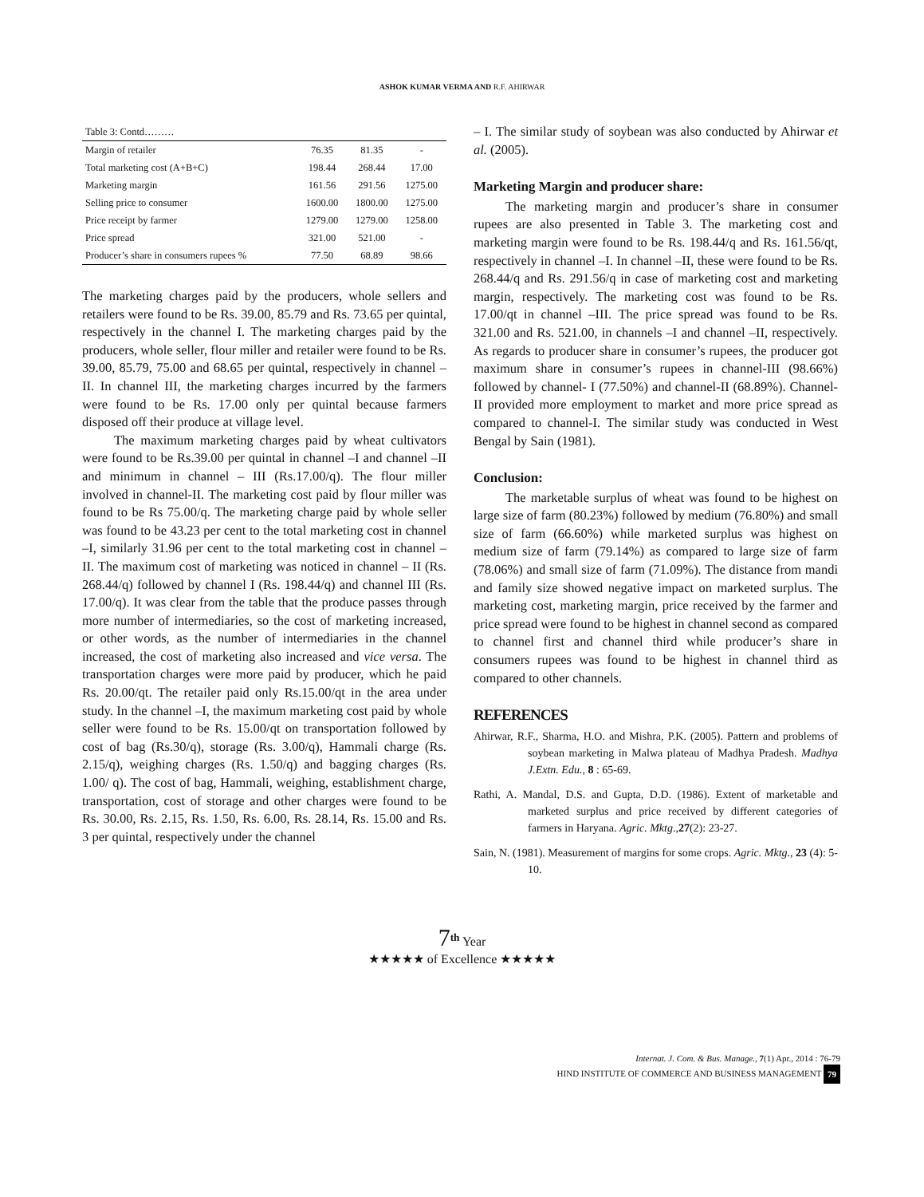ASHOK KUMAR VERMA AND R.F. AHIRWAR
| Table 3: Contd……… | | | |
| Margin of retailer | 76.35 | 81.35 | - |
| Total marketing cost (A+B+C) | 198.44 | 268.44 | 17.00 |
| Marketing margin | 161.56 | 291.56 | 1275.00 |
| Selling price to consumer | 1600.00 | 1800.00 | 1275.00 |
| Price receipt by farmer | 1279.00 | 1279.00 | 1258.00 |
| Price spread | 321.00 | 521.00 | - |
| Producer’s share in consumers rupees % | 77.50 | 68.89 | 98.66 |
The marketing charges paid by the producers, whole sellers and retailers were found to be Rs. 39.00, 85.79 and Rs. 73.65 per quintal, respectively in the channel I. The marketing charges paid by the producers, whole seller, flour miller and retailer were found to be Rs. 39.00, 85.79, 75.00 and 68.65 per quintal, respectively in channel –II. In channel III, the marketing charges incurred by the farmers were found to be Rs. 17.00 only per quintal because farmers disposed off their produce at village level.
The maximum marketing charges paid by wheat cultivators were found to be Rs.39.00 per quintal in channel –I and channel –II and minimum in channel – III (Rs.17.00/q). The flour miller involved in channel-II. The marketing cost paid by flour miller was found to be Rs 75.00/q. The marketing charge paid by whole seller was found to be 43.23 per cent to the total marketing cost in channel –I, similarly 31.96 per cent to the total marketing cost in channel – II. The maximum cost of marketing was noticed in channel – II (Rs. 268.44/q) followed by channel I (Rs. 198.44/q) and channel III (Rs. 17.00/q). It was clear from the table that the produce passes through more number of intermediaries, so the cost of marketing increased, or other words, as the number of intermediaries in the channel increased, the cost of marketing also increased and vice versa. The transportation charges were more paid by producer, which he paid Rs. 20.00/qt. The retailer paid only Rs.15.00/qt in the area under study. In the channel –I, the maximum marketing cost paid by whole seller were found to be Rs. 15.00/qt on transportation followed by cost of bag (Rs.30/q), storage (Rs. 3.00/q), Hammali charge (Rs. 2.15/q), weighing charges (Rs. 1.50/q) and bagging charges (Rs. 1.00/ q). The cost of bag, Hammali, weighing, establishment charge, transportation, cost of storage and other charges were found to be Rs. 30.00, Rs. 2.15, Rs. 1.50, Rs. 6.00, Rs. 28.14, Rs. 15.00 and Rs. 3 per quintal, respectively under the channel
– I. The similar study of soybean was also conducted by Ahirwar et al. (2005).
Marketing Margin and producer share:
The marketing margin and producer’s share in consumer rupees are also presented in Table 3. The marketing cost and marketing margin were found to be Rs. 198.44/q and Rs. 161.56/qt, respectively in channel –I. In channel –II, these were found to be Rs. 268.44/q and Rs. 291.56/q in case of marketing cost and marketing margin, respectively. The marketing cost was found to be Rs. 17.00/qt in channel –III. The price spread was found to be Rs. 321.00 and Rs. 521.00, in channels –I and channel –II, respectively. As regards to producer share in consumer’s rupees, the producer got maximum share in consumer’s rupees in channel-III (98.66%) followed by channel- I (77.50%) and channel-II (68.89%). Channel- II provided more employment to market and more price spread as compared to channel-I. The similar study was conducted in West Bengal by Sain (1981).
Conclusion:
The marketable surplus of wheat was found to be highest on large size of farm (80.23%) followed by medium (76.80%) and small size of farm (66.60%) while marketed surplus was highest on medium size of farm (79.14%) as compared to large size of farm (78.06%) and small size of farm (71.09%). The distance from mandi and family size showed negative impact on marketed surplus. The marketing cost, marketing margin, price received by the farmer and price spread were found to be highest in channel second as compared to channel first and channel third while producer’s share in consumers rupees was found to be highest in channel third as compared to other channels.
REFERENCES
Ahirwar, R.F., Sharma, H.O. and Mishra, P.K. (2005). Pattern and problems of soybean marketing in Malwa plateau of Madhya Pradesh. Madhya J.Extn. Edu., 8 : 65-69.
Rathi, A. Mandal, D.S. and Gupta, D.D. (1986). Extent of marketable and marketed surplus and price received by different categories of farmers in Haryana. Agric. Mktg.,27(2): 23-27.
Sain, N. (1981). Measurement of margins for some crops. Agric. Mktg., 23 (4): 5-10.
7<sup>th</sup> Year
★★★★★ of Excellence ★★★★★
Internat. J. Com. & Bus. Manage., 7(1) Apr., 2014 : 76-79
HIND INSTITUTE OF COMMERCE AND BUSINESS MANAGEMENT 79